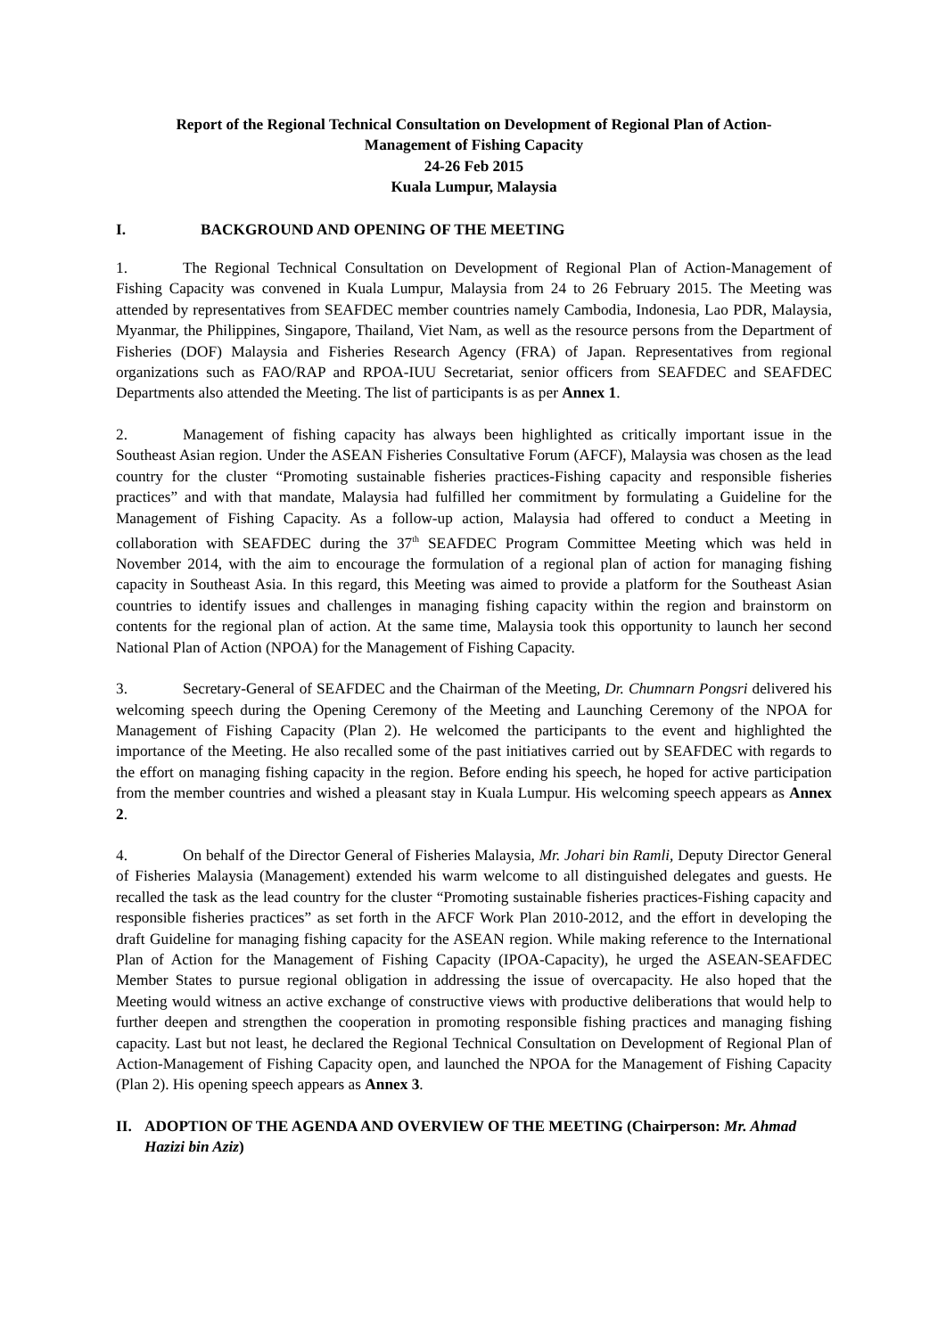Report of the Regional Technical Consultation on Development of Regional Plan of Action-
Management of Fishing Capacity
24-26 Feb 2015
Kuala Lumpur, Malaysia
I. BACKGROUND AND OPENING OF THE MEETING
1. The Regional Technical Consultation on Development of Regional Plan of Action-Management of Fishing Capacity was convened in Kuala Lumpur, Malaysia from 24 to 26 February 2015. The Meeting was attended by representatives from SEAFDEC member countries namely Cambodia, Indonesia, Lao PDR, Malaysia, Myanmar, the Philippines, Singapore, Thailand, Viet Nam, as well as the resource persons from the Department of Fisheries (DOF) Malaysia and Fisheries Research Agency (FRA) of Japan. Representatives from regional organizations such as FAO/RAP and RPOA-IUU Secretariat, senior officers from SEAFDEC and SEAFDEC Departments also attended the Meeting. The list of participants is as per Annex 1.
2. Management of fishing capacity has always been highlighted as critically important issue in the Southeast Asian region. Under the ASEAN Fisheries Consultative Forum (AFCF), Malaysia was chosen as the lead country for the cluster “Promoting sustainable fisheries practices-Fishing capacity and responsible fisheries practices” and with that mandate, Malaysia had fulfilled her commitment by formulating a Guideline for the Management of Fishing Capacity. As a follow-up action, Malaysia had offered to conduct a Meeting in collaboration with SEAFDEC during the 37<sup>th</sup> SEAFDEC Program Committee Meeting which was held in November 2014, with the aim to encourage the formulation of a regional plan of action for managing fishing capacity in Southeast Asia. In this regard, this Meeting was aimed to provide a platform for the Southeast Asian countries to identify issues and challenges in managing fishing capacity within the region and brainstorm on contents for the regional plan of action. At the same time, Malaysia took this opportunity to launch her second National Plan of Action (NPOA) for the Management of Fishing Capacity.
3. Secretary-General of SEAFDEC and the Chairman of the Meeting, Dr. Chumnarn Pongsri delivered his welcoming speech during the Opening Ceremony of the Meeting and Launching Ceremony of the NPOA for Management of Fishing Capacity (Plan 2). He welcomed the participants to the event and highlighted the importance of the Meeting. He also recalled some of the past initiatives carried out by SEAFDEC with regards to the effort on managing fishing capacity in the region. Before ending his speech, he hoped for active participation from the member countries and wished a pleasant stay in Kuala Lumpur. His welcoming speech appears as Annex 2.
4. On behalf of the Director General of Fisheries Malaysia, Mr. Johari bin Ramli, Deputy Director General of Fisheries Malaysia (Management) extended his warm welcome to all distinguished delegates and guests. He recalled the task as the lead country for the cluster “Promoting sustainable fisheries practices-Fishing capacity and responsible fisheries practices” as set forth in the AFCF Work Plan 2010-2012, and the effort in developing the draft Guideline for managing fishing capacity for the ASEAN region. While making reference to the International Plan of Action for the Management of Fishing Capacity (IPOA-Capacity), he urged the ASEAN-SEAFDEC Member States to pursue regional obligation in addressing the issue of overcapacity. He also hoped that the Meeting would witness an active exchange of constructive views with productive deliberations that would help to further deepen and strengthen the cooperation in promoting responsible fishing practices and managing fishing capacity. Last but not least, he declared the Regional Technical Consultation on Development of Regional Plan of Action-Management of Fishing Capacity open, and launched the NPOA for the Management of Fishing Capacity (Plan 2). His opening speech appears as Annex 3.
II. ADOPTION OF THE AGENDA AND OVERVIEW OF THE MEETING (Chairperson: Mr. Ahmad Hazizi bin Aziz)